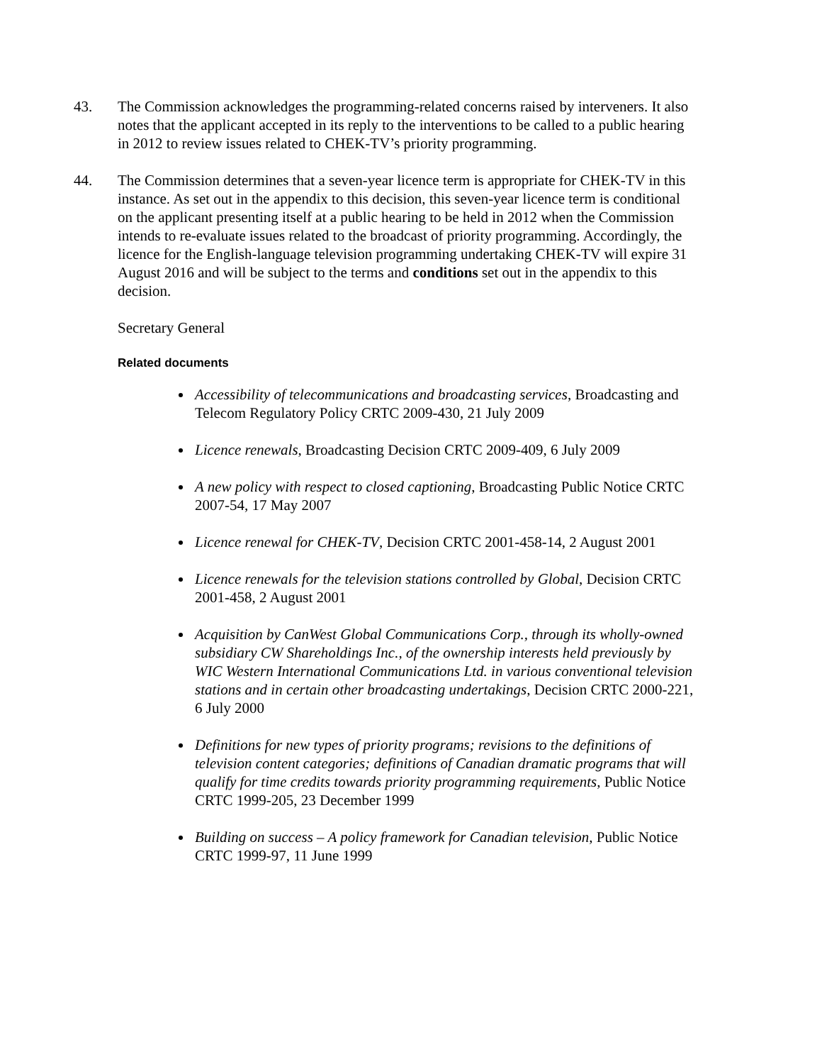43. The Commission acknowledges the programming-related concerns raised by interveners. It also notes that the applicant accepted in its reply to the interventions to be called to a public hearing in 2012 to review issues related to CHEK-TV’s priority programming.
44. The Commission determines that a seven-year licence term is appropriate for CHEK-TV in this instance. As set out in the appendix to this decision, this seven-year licence term is conditional on the applicant presenting itself at a public hearing to be held in 2012 when the Commission intends to re-evaluate issues related to the broadcast of priority programming. Accordingly, the licence for the English-language television programming undertaking CHEK-TV will expire 31 August 2016 and will be subject to the terms and conditions set out in the appendix to this decision.
Secretary General
Related documents
Accessibility of telecommunications and broadcasting services, Broadcasting and Telecom Regulatory Policy CRTC 2009-430, 21 July 2009
Licence renewals, Broadcasting Decision CRTC 2009-409, 6 July 2009
A new policy with respect to closed captioning, Broadcasting Public Notice CRTC 2007-54, 17 May 2007
Licence renewal for CHEK-TV, Decision CRTC 2001-458-14, 2 August 2001
Licence renewals for the television stations controlled by Global, Decision CRTC 2001-458, 2 August 2001
Acquisition by CanWest Global Communications Corp., through its wholly-owned subsidiary CW Shareholdings Inc., of the ownership interests held previously by WIC Western International Communications Ltd. in various conventional television stations and in certain other broadcasting undertakings, Decision CRTC 2000-221, 6 July 2000
Definitions for new types of priority programs; revisions to the definitions of television content categories; definitions of Canadian dramatic programs that will qualify for time credits towards priority programming requirements, Public Notice CRTC 1999-205, 23 December 1999
Building on success – A policy framework for Canadian television, Public Notice CRTC 1999-97, 11 June 1999